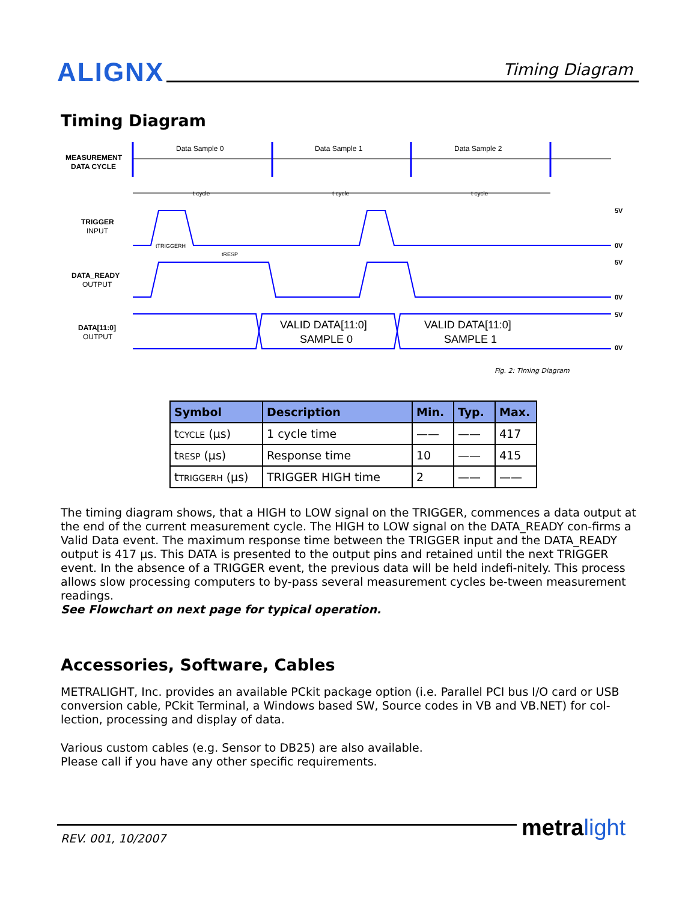ALIGNX Timing Diagram
Timing Diagram
MEASUREMENT
DATA CYCLE
TRIGGER
INPUT
DATA_READY
OUTPUT
DATA[11:0]
OUTPUT
Data Sample 0
Data Sample 1
Data Sample 2
t cycle
t cycle
t cycle
5V
0V
5V
0V
5V
0V
tTRIGGERH
tRESP
VALID DATA[11:0]
SAMPLE 0
VALID DATA[11:0]
SAMPLE 1
Fig. 2: Timing Diagram
| Symbol | Description | Min. | Typ. | Max. |
| --- | --- | --- | --- | --- |
| t CYCLE (µs) | 1 cycle time | —— | —— | 417 |
| t RESP (µs) | Response time | 10 | —— | 415 |
| t TRIGGERH (µs) | TRIGGER HIGH time | 2 | —— | —— |
The timing diagram shows, that a HIGH to LOW signal on the TRIGGER, commences a data output at the end of the current measurement cycle. The HIGH to LOW signal on the DATA_READY con-firms a Valid Data event. The maximum response time between the TRIGGER input and the DATA_READY output is 417 µs. This DATA is presented to the output pins and retained until the next TRIGGER event. In the absence of a TRIGGER event, the previous data will be held indefi-nitely. This process allows slow processing computers to by-pass several measurement cycles be-tween measurement readings.
See Flowchart on next page for typical operation.
Accessories, Software, Cables
METRALIGHT, Inc. provides an available PCkit package option (i.e. Parallel PCI bus I/O card or USB conversion cable, PCkit Terminal, a Windows based SW, Source codes in VB and VB.NET) for col-lection, processing and display of data.
Various custom cables (e.g. Sensor to DB25) are also available.
Please call if you have any other specific requirements.
REV. 001, 10/2007 metra light